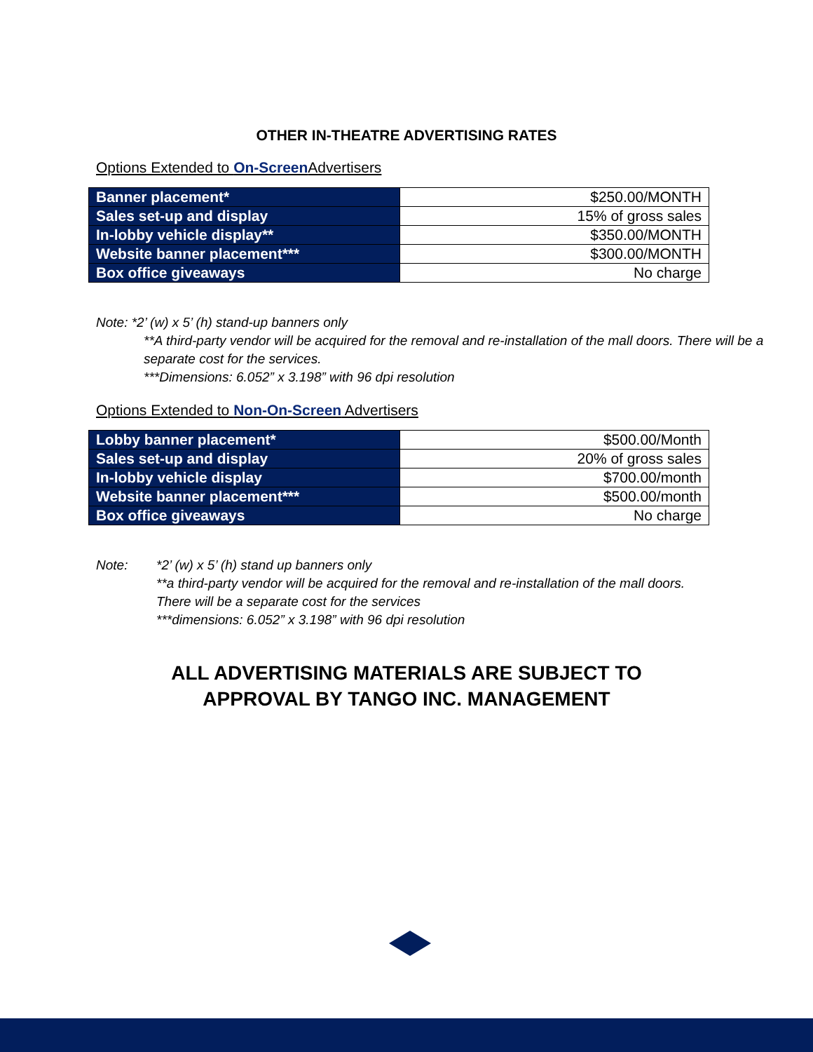OTHER IN-THEATRE ADVERTISING RATES
Options Extended to On-Screen Advertisers
| Banner placement* | $250.00/MONTH |
| Sales set-up and display | 15% of gross sales |
| In-lobby vehicle display** | $350.00/MONTH |
| Website banner placement*** | $300.00/MONTH |
| Box office giveaways | No charge |
Note: *2’ (w) x 5’ (h) stand-up banners only
**A third-party vendor will be acquired for the removal and re-installation of the mall doors. There will be a separate cost for the services.
***Dimensions: 6.052” x 3.198” with 96 dpi resolution
Options Extended to Non-On-Screen Advertisers
| Lobby banner placement* | $500.00/Month |
| Sales set-up and display | 20% of gross sales |
| In-lobby vehicle display | $700.00/month |
| Website banner placement*** | $500.00/month |
| Box office giveaways | No charge |
Note: *2’ (w) x 5’ (h) stand up banners only
**a third-party vendor will be acquired for the removal and re-installation of the mall doors. There will be a separate cost for the services
***dimensions: 6.052” x 3.198” with 96 dpi resolution
ALL ADVERTISING MATERIALS ARE SUBJECT TO
APPROVAL BY TANGO INC. MANAGEMENT